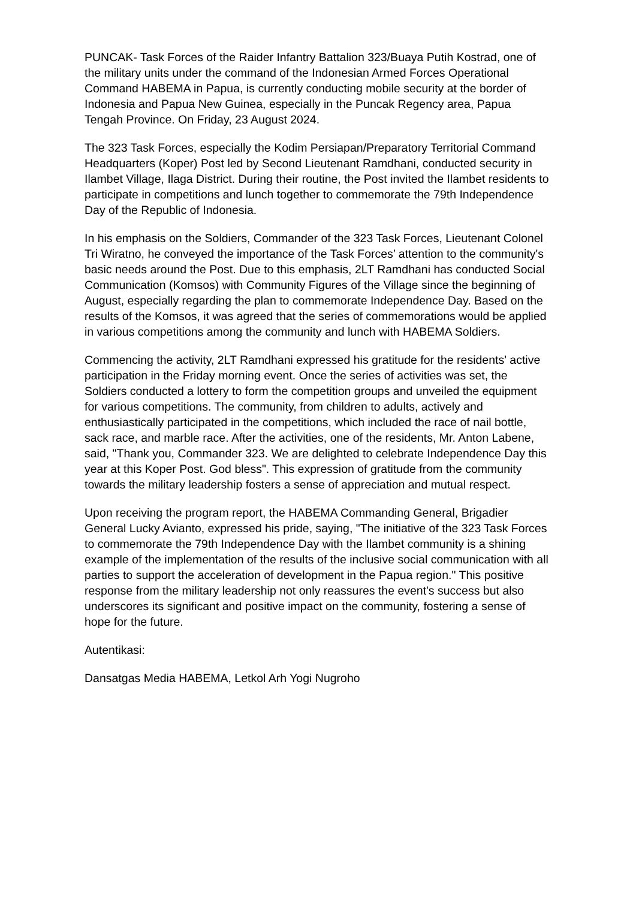PUNCAK- Task Forces of the Raider Infantry Battalion 323/Buaya Putih Kostrad, one of the military units under the command of the Indonesian Armed Forces Operational Command HABEMA in Papua, is currently conducting mobile security at the border of Indonesia and Papua New Guinea, especially in the Puncak Regency area, Papua Tengah Province. On Friday, 23 August 2024.
The 323 Task Forces, especially the Kodim Persiapan/Preparatory Territorial Command Headquarters (Koper) Post led by Second Lieutenant Ramdhani, conducted security in Ilambet Village, Ilaga District. During their routine, the Post invited the Ilambet residents to participate in competitions and lunch together to commemorate the 79th Independence Day of the Republic of Indonesia.
In his emphasis on the Soldiers, Commander of the 323 Task Forces, Lieutenant Colonel Tri Wiratno, he conveyed the importance of the Task Forces’ attention to the community's basic needs around the Post. Due to this emphasis, 2LT Ramdhani has conducted Social Communication (Komsos) with Community Figures of the Village since the beginning of August, especially regarding the plan to commemorate Independence Day. Based on the results of the Komsos, it was agreed that the series of commemorations would be applied in various competitions among the community and lunch with HABEMA Soldiers.
Commencing the activity, 2LT Ramdhani expressed his gratitude for the residents' active participation in the Friday morning event. Once the series of activities was set, the Soldiers conducted a lottery to form the competition groups and unveiled the equipment for various competitions. The community, from children to adults, actively and enthusiastically participated in the competitions, which included the race of nail bottle, sack race, and marble race. After the activities, one of the residents, Mr. Anton Labene, said, "Thank you, Commander 323. We are delighted to celebrate Independence Day this year at this Koper Post. God bless". This expression of gratitude from the community towards the military leadership fosters a sense of appreciation and mutual respect.
Upon receiving the program report, the HABEMA Commanding General, Brigadier General Lucky Avianto, expressed his pride, saying, "The initiative of the 323 Task Forces to commemorate the 79th Independence Day with the Ilambet community is a shining example of the implementation of the results of the inclusive social communication with all parties to support the acceleration of development in the Papua region." This positive response from the military leadership not only reassures the event's success but also underscores its significant and positive impact on the community, fostering a sense of hope for the future.
Autentikasi:
Dansatgas Media HABEMA, Letkol Arh Yogi Nugroho